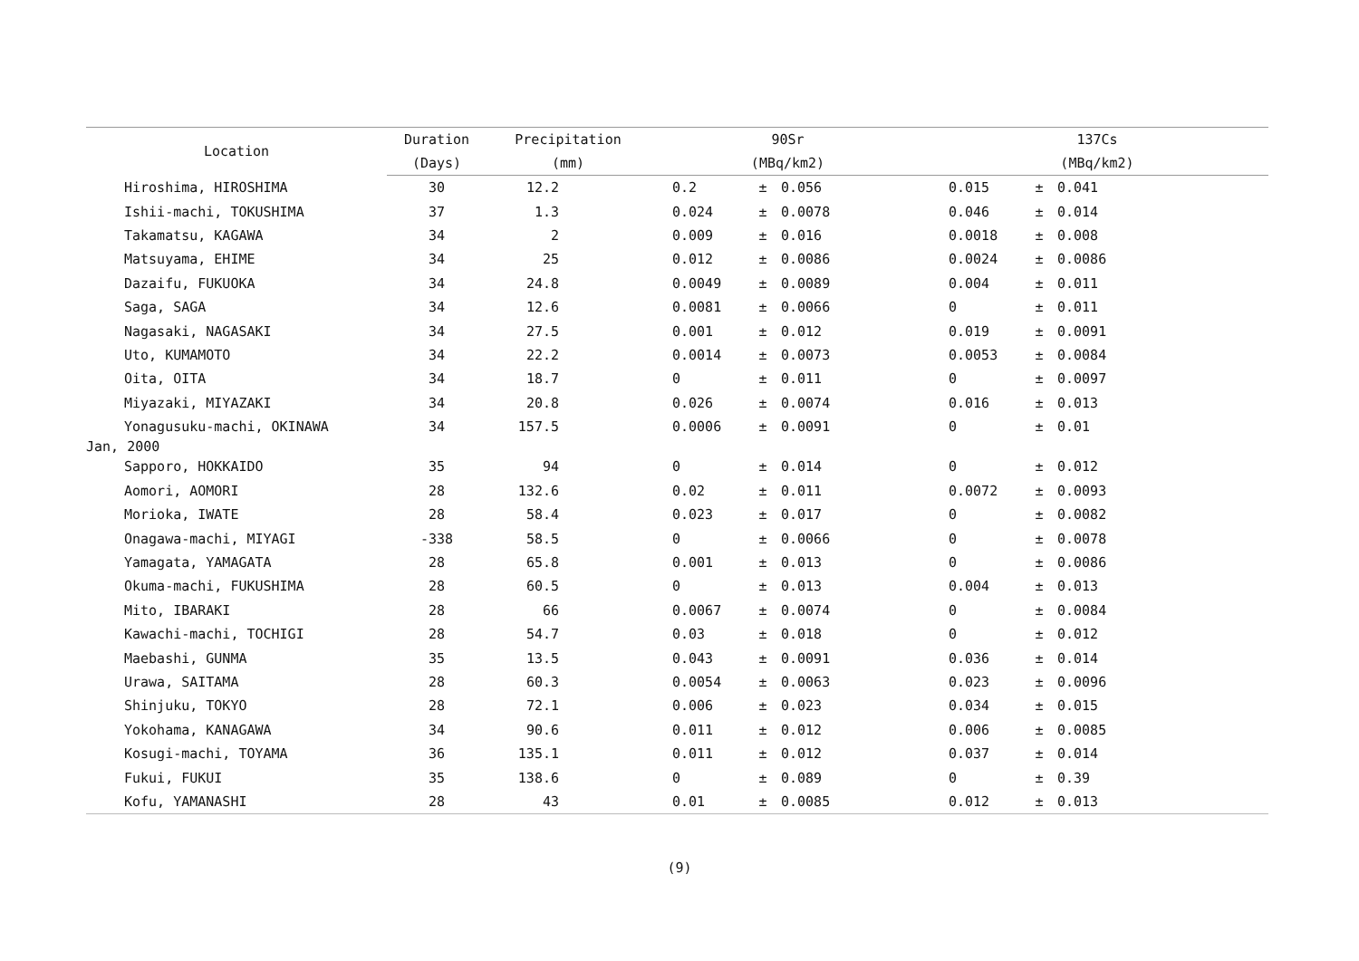| Location | Duration | Precipitation | 90Sr | | | 137Cs | | |
| --- | --- | --- | --- | --- | --- | --- | --- | --- |
| | (Days) | (mm) | (MBq/km2) | | | (MBq/km2) | | |
| Hiroshima, HIROSHIMA | 30 | 12.2 | 0.2 | ± | 0.056 | 0.015 | ± | 0.041 |
| Ishii-machi, TOKUSHIMA | 37 | 1.3 | 0.024 | ± | 0.0078 | 0.046 | ± | 0.014 |
| Takamatsu, KAGAWA | 34 | 2 | 0.009 | ± | 0.016 | 0.0018 | ± | 0.008 |
| Matsuyama, EHIME | 34 | 25 | 0.012 | ± | 0.0086 | 0.0024 | ± | 0.0086 |
| Dazaifu, FUKUOKA | 34 | 24.8 | 0.0049 | ± | 0.0089 | 0.004 | ± | 0.011 |
| Saga, SAGA | 34 | 12.6 | 0.0081 | ± | 0.0066 | 0 | ± | 0.011 |
| Nagasaki, NAGASAKI | 34 | 27.5 | 0.001 | ± | 0.012 | 0.019 | ± | 0.0091 |
| Uto, KUMAMOTO | 34 | 22.2 | 0.0014 | ± | 0.0073 | 0.0053 | ± | 0.0084 |
| Oita, OITA | 34 | 18.7 | 0 | ± | 0.011 | 0 | ± | 0.0097 |
| Miyazaki, MIYAZAKI | 34 | 20.8 | 0.026 | ± | 0.0074 | 0.016 | ± | 0.013 |
| Yonagusuku-machi, OKINAWA | 34 | 157.5 | 0.0006 | ± | 0.0091 | 0 | ± | 0.01 |
| Jan, 2000 | | | | | | | | |
| Sapporo, HOKKAIDO | 35 | 94 | 0 | ± | 0.014 | 0 | ± | 0.012 |
| Aomori, AOMORI | 28 | 132.6 | 0.02 | ± | 0.011 | 0.0072 | ± | 0.0093 |
| Morioka, IWATE | 28 | 58.4 | 0.023 | ± | 0.017 | 0 | ± | 0.0082 |
| Onagawa-machi, MIYAGI | -338 | 58.5 | 0 | ± | 0.0066 | 0 | ± | 0.0078 |
| Yamagata, YAMAGATA | 28 | 65.8 | 0.001 | ± | 0.013 | 0 | ± | 0.0086 |
| Okuma-machi, FUKUSHIMA | 28 | 60.5 | 0 | ± | 0.013 | 0.004 | ± | 0.013 |
| Mito, IBARAKI | 28 | 66 | 0.0067 | ± | 0.0074 | 0 | ± | 0.0084 |
| Kawachi-machi, TOCHIGI | 28 | 54.7 | 0.03 | ± | 0.018 | 0 | ± | 0.012 |
| Maebashi, GUNMA | 35 | 13.5 | 0.043 | ± | 0.0091 | 0.036 | ± | 0.014 |
| Urawa, SAITAMA | 28 | 60.3 | 0.0054 | ± | 0.0063 | 0.023 | ± | 0.0096 |
| Shinjuku, TOKYO | 28 | 72.1 | 0.006 | ± | 0.023 | 0.034 | ± | 0.015 |
| Yokohama, KANAGAWA | 34 | 90.6 | 0.011 | ± | 0.012 | 0.006 | ± | 0.0085 |
| Kosugi-machi, TOYAMA | 36 | 135.1 | 0.011 | ± | 0.012 | 0.037 | ± | 0.014 |
| Fukui, FUKUI | 35 | 138.6 | 0 | ± | 0.089 | 0 | ± | 0.39 |
| Kofu, YAMANASHI | 28 | 43 | 0.01 | ± | 0.0085 | 0.012 | ± | 0.013 |
(9)